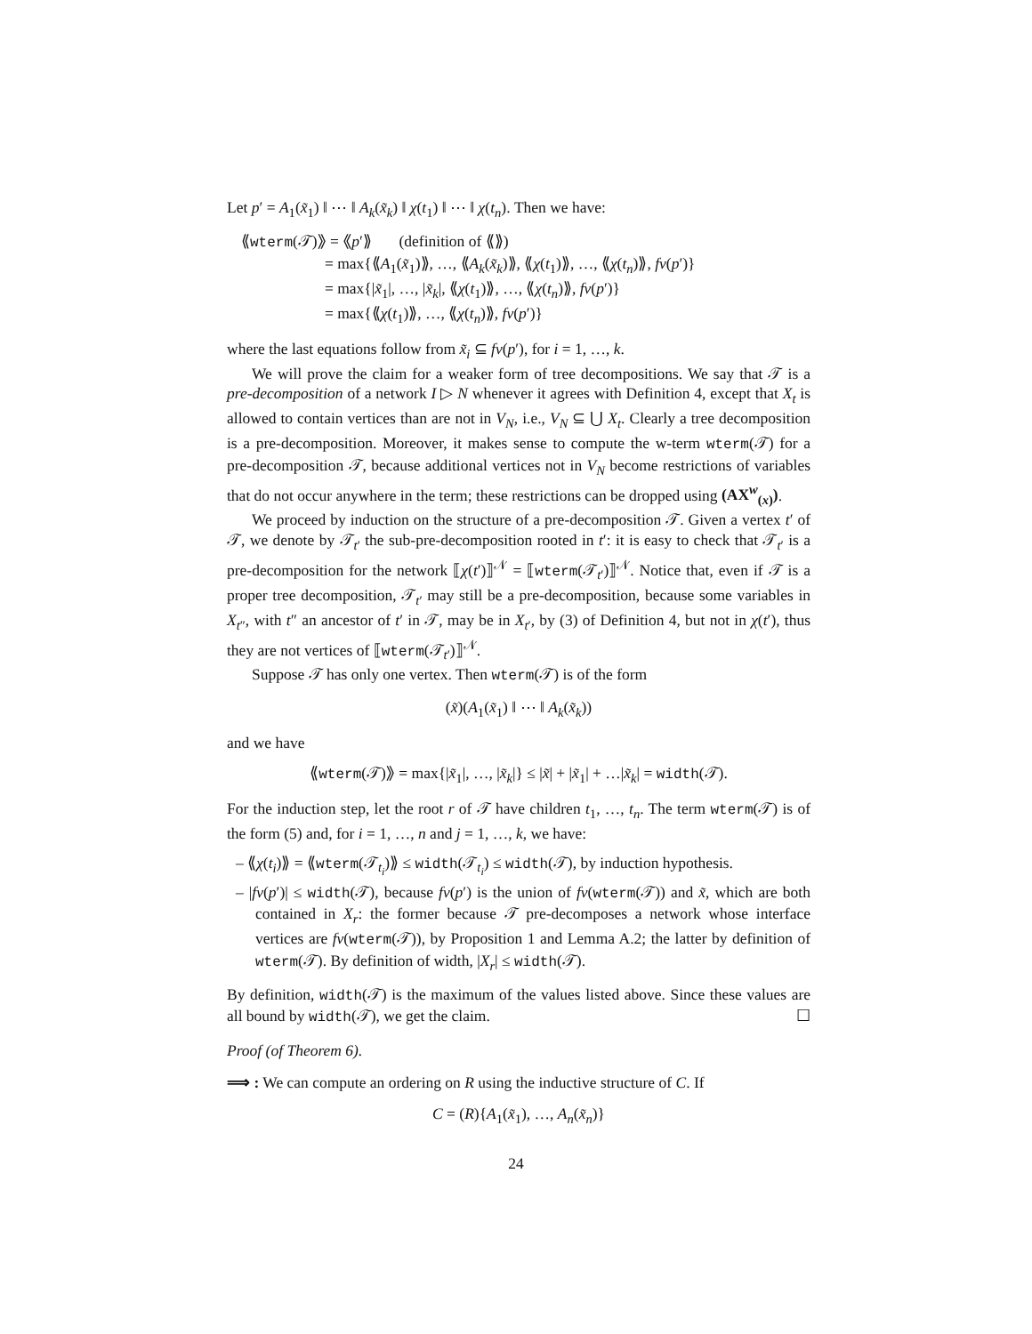Let p′ = A<sub>1</sub>(x̃<sub>1</sub>) ‖ ⋯ ‖ A<sub>k</sub>(x̃<sub>k</sub>) ‖ χ(t<sub>1</sub>) ‖ ⋯ ‖ χ(t<sub>n</sub>). Then we have:
⟪wterm(𝒯)⟫ = ⟪p′⟫ (definition of ⟪⟫)
= max{⟪A<sub>1</sub>(x̃<sub>1</sub>)⟫, …, ⟪A<sub>k</sub>(x̃<sub>k</sub>)⟫, ⟪χ(t<sub>1</sub>)⟫, …, ⟪χ(t<sub>n</sub>)⟫, fv(p′)}
= max{|x̃<sub>1</sub>|, …, |x̃<sub>k</sub>|, ⟪χ(t<sub>1</sub>)⟫, …, ⟪χ(t<sub>n</sub>)⟫, fv(p′)}
= max{⟪χ(t<sub>1</sub>)⟫, …, ⟪χ(t<sub>n</sub>)⟫, fv(p′)}
where the last equations follow from x̃<sub>i</sub> ⊆ fv(p′), for i = 1, …, k.
We will prove the claim for a weaker form of tree decompositions. We say that 𝒯 is a pre-decomposition of a network I ▷ N whenever it agrees with Definition 4, except that X<sub>t</sub> is allowed to contain vertices than are not in V<sub>N</sub>, i.e., V<sub>N</sub> ⊆ ⋃ X<sub>t</sub>. Clearly a tree decomposition is a pre-decomposition. Moreover, it makes sense to compute the w-term wterm(𝒯) for a pre-decomposition 𝒯, because additional vertices not in V<sub>N</sub> become restrictions of variables that do not occur anywhere in the term; these restrictions can be dropped using (AX<sup>w</sup><sub>(x)</sub>).
We proceed by induction on the structure of a pre-decomposition 𝒯. Given a vertex t′ of 𝒯, we denote by 𝒯<sub>t′</sub> the sub-pre-decomposition rooted in t′: it is easy to check that 𝒯<sub>t′</sub> is a pre-decomposition for the network ⟦χ(t′)⟧<sup>𝒩</sup> = ⟦wterm(𝒯<sub>t′</sub>)⟧<sup>𝒩</sup>. Notice that, even if 𝒯 is a proper tree decomposition, 𝒯<sub>t′</sub> may still be a pre-decomposition, because some variables in X<sub>t″</sub>, with t″ an ancestor of t′ in 𝒯, may be in X<sub>t′</sub>, by (3) of Definition 4, but not in χ(t′), thus they are not vertices of ⟦wterm(𝒯<sub>t′</sub>)⟧<sup>𝒩</sup>.
Suppose 𝒯 has only one vertex. Then wterm(𝒯) is of the form
(x̃)(A<sub>1</sub>(x̃<sub>1</sub>) ‖ ⋯ ‖ A<sub>k</sub>(x̃<sub>k</sub>))
and we have
⟪wterm(𝒯)⟫ = max{|x̃<sub>1</sub>|, …, |x̃<sub>k</sub>|} ≤ |x̃| + |x̃<sub>1</sub>| + …|x̃<sub>k</sub>| = width(𝒯).
For the induction step, let the root r of 𝒯 have children t<sub>1</sub>, …, t<sub>n</sub>. The term wterm(𝒯) is of the form (5) and, for i = 1, …, n and j = 1, …, k, we have:
– ⟪χ(t<sub>i</sub>)⟫ = ⟪wterm(𝒯<sub>t<sub>i</sub></sub>)⟫ ≤ width(𝒯<sub>t<sub>i</sub></sub>) ≤ width(𝒯), by induction hypothesis.
– |fv(p′)| ≤ width(𝒯), because fv(p′) is the union of fv(wterm(𝒯)) and x̃, which are both contained in X<sub>r</sub>: the former because 𝒯 pre-decomposes a network whose interface vertices are fv(wterm(𝒯)), by Proposition 1 and Lemma A.2; the latter by definition of wterm(𝒯). By definition of width, |X<sub>r</sub>| ≤ width(𝒯).
By definition, width(𝒯) is the maximum of the values listed above. Since these values are all bound by width(𝒯), we get the claim. ☐
Proof (of Theorem 6).
⟹ : We can compute an ordering on R using the inductive structure of C. If
C = (R){A<sub>1</sub>(x̃<sub>1</sub>), …, A<sub>n</sub>(x̃<sub>n</sub>)}
24